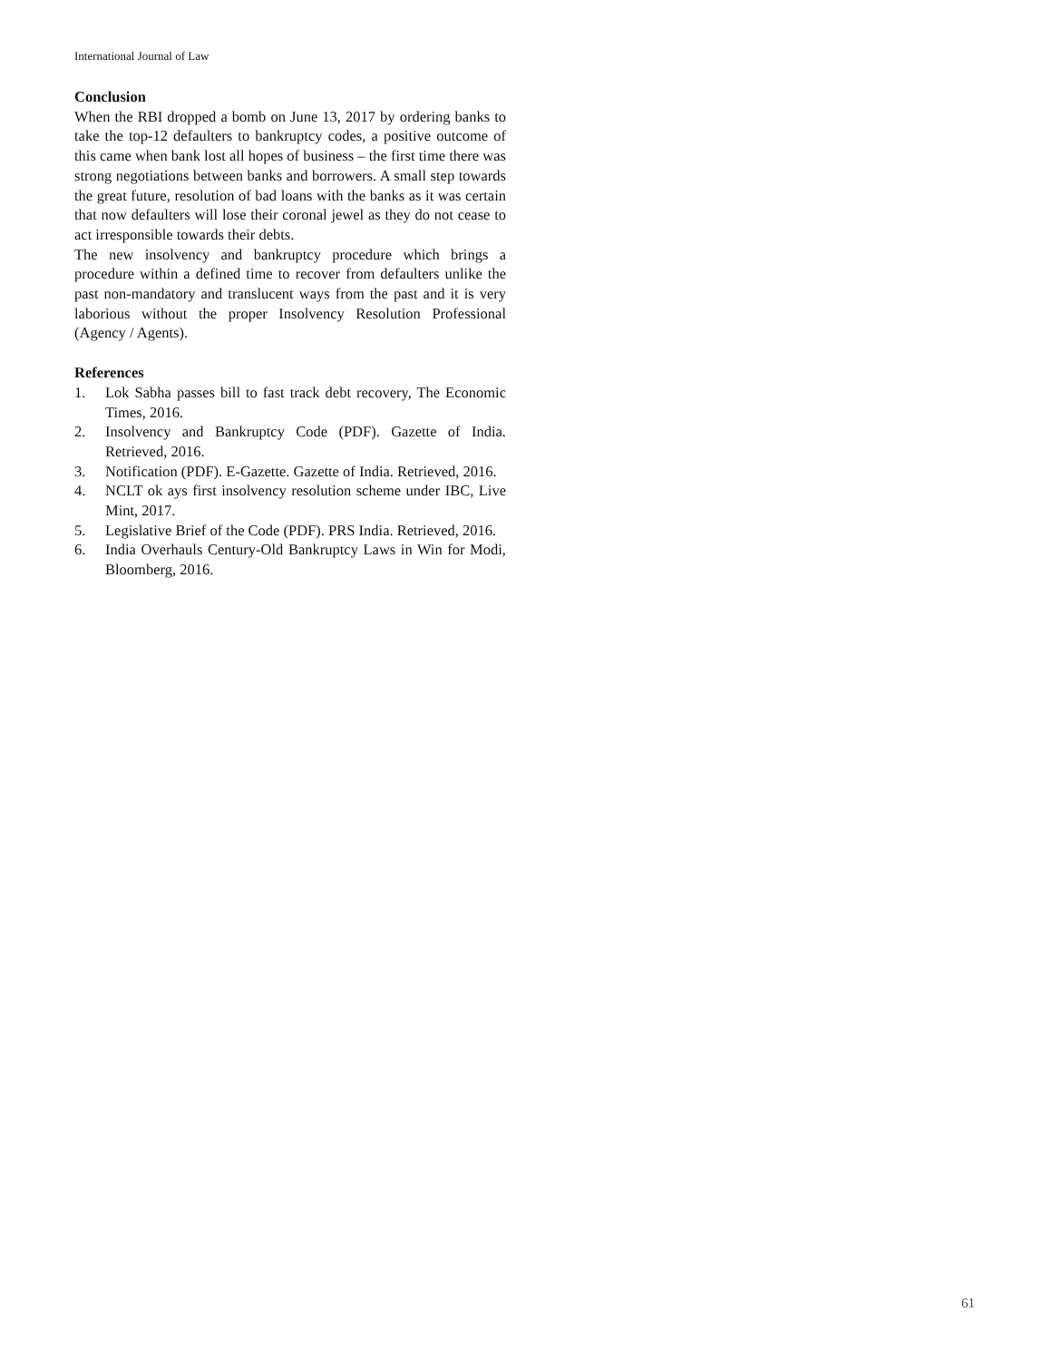International Journal of Law
Conclusion
When the RBI dropped a bomb on June 13, 2017 by ordering banks to take the top-12 defaulters to bankruptcy codes, a positive outcome of this came when bank lost all hopes of business – the first time there was strong negotiations between banks and borrowers. A small step towards the great future, resolution of bad loans with the banks as it was certain that now defaulters will lose their coronal jewel as they do not cease to act irresponsible towards their debts.
The new insolvency and bankruptcy procedure which brings a procedure within a defined time to recover from defaulters unlike the past non-mandatory and translucent ways from the past and it is very laborious without the proper Insolvency Resolution Professional (Agency / Agents).
References
1. Lok Sabha passes bill to fast track debt recovery, The Economic Times, 2016.
2. Insolvency and Bankruptcy Code (PDF). Gazette of India. Retrieved, 2016.
3. Notification (PDF). E-Gazette. Gazette of India. Retrieved, 2016.
4. NCLT ok ays first insolvency resolution scheme under IBC, Live Mint, 2017.
5. Legislative Brief of the Code (PDF). PRS India. Retrieved, 2016.
6. India Overhauls Century-Old Bankruptcy Laws in Win for Modi, Bloomberg, 2016.
61